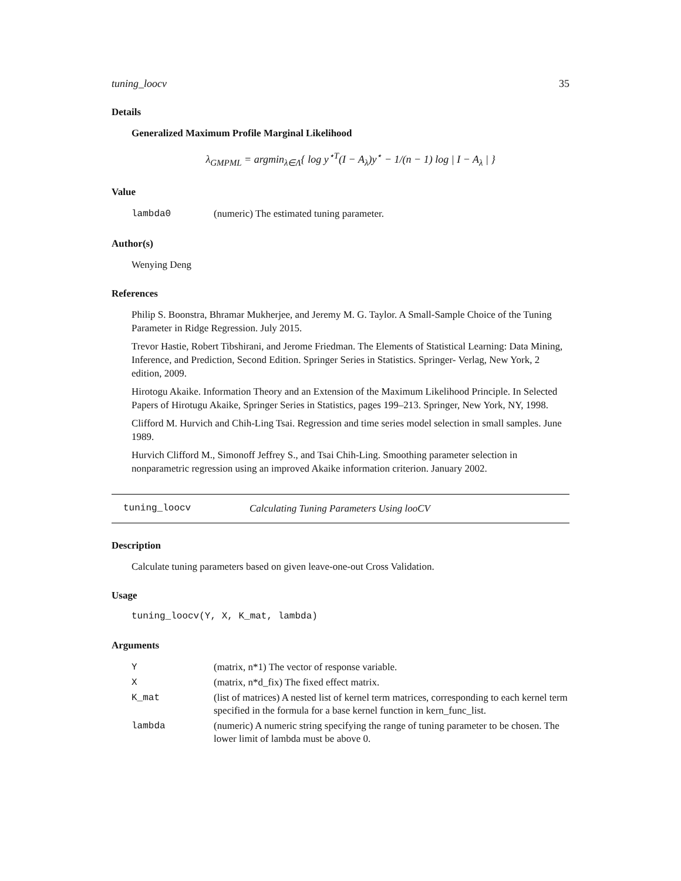tuning_loocv 35
Details
Generalized Maximum Profile Marginal Likelihood
λ<sub>GMPML</sub> = argmin<sub>λ∈Λ</sub>{ log y<sup>⋆T</sup>(I − A<sub>λ</sub>)y<sup>⋆</sup> − 1/(n − 1) log | I − A<sub>λ</sub> | }
Value
| lambda0 | (numeric) The estimated tuning parameter. |
Author(s)
Wenying Deng
References
Philip S. Boonstra, Bhramar Mukherjee, and Jeremy M. G. Taylor. A Small-Sample Choice of the Tuning Parameter in Ridge Regression. July 2015.
Trevor Hastie, Robert Tibshirani, and Jerome Friedman. The Elements of Statistical Learning: Data Mining, Inference, and Prediction, Second Edition. Springer Series in Statistics. Springer- Verlag, New York, 2 edition, 2009.
Hirotogu Akaike. Information Theory and an Extension of the Maximum Likelihood Principle. In Selected Papers of Hirotugu Akaike, Springer Series in Statistics, pages 199–213. Springer, New York, NY, 1998.
Clifford M. Hurvich and Chih-Ling Tsai. Regression and time series model selection in small samples. June 1989.
Hurvich Clifford M., Simonoff Jeffrey S., and Tsai Chih-Ling. Smoothing parameter selection in nonparametric regression using an improved Akaike information criterion. January 2002.
tuning_loocv Calculating Tuning Parameters Using looCV
Description
Calculate tuning parameters based on given leave-one-out Cross Validation.
Usage
tuning_loocv(Y, X, K_mat, lambda)
Arguments
| Y | (matrix, n*1) The vector of response variable. |
| X | (matrix, n*d_fix) The fixed effect matrix. |
| K_mat | (list of matrices) A nested list of kernel term matrices, corresponding to each kernel term specified in the formula for a base kernel function in kern_func_list. |
| lambda | (numeric) A numeric string specifying the range of tuning parameter to be chosen. The lower limit of lambda must be above 0. |